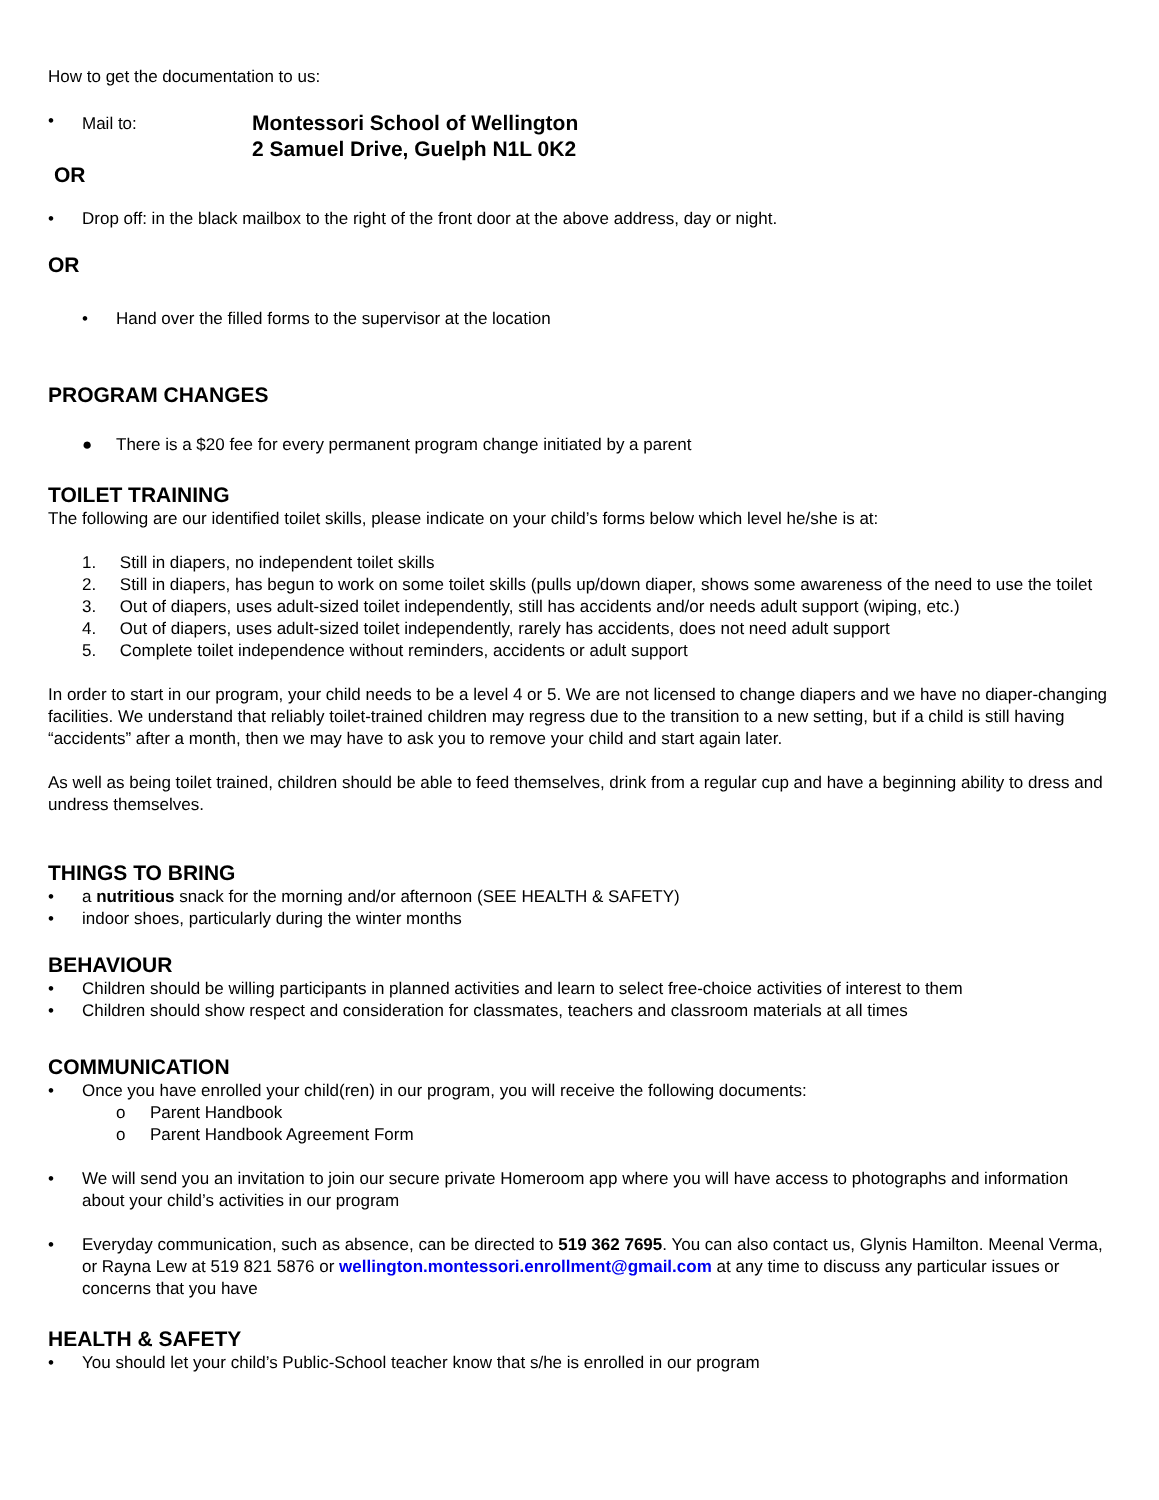How to get the documentation to us:
• Mail to: Montessori School of Wellington
2 Samuel Drive, Guelph N1L 0K2
OR
• Drop off: in the black mailbox to the right of the front door at the above address, day or night.
OR
• Hand over the filled forms to the supervisor at the location
PROGRAM CHANGES
● There is a $20 fee for every permanent program change initiated by a parent
TOILET TRAINING
The following are our identified toilet skills, please indicate on your child’s forms below which level he/she is at:
1. Still in diapers, no independent toilet skills
2. Still in diapers, has begun to work on some toilet skills (pulls up/down diaper, shows some awareness of the need to use the toilet
3. Out of diapers, uses adult-sized toilet independently, still has accidents and/or needs adult support (wiping, etc.)
4. Out of diapers, uses adult-sized toilet independently, rarely has accidents, does not need adult support
5. Complete toilet independence without reminders, accidents or adult support
In order to start in our program, your child needs to be a level 4 or 5. We are not licensed to change diapers and we have no diaper-changing facilities. We understand that reliably toilet-trained children may regress due to the transition to a new setting, but if a child is still having “accidents” after a month, then we may have to ask you to remove your child and start again later.
As well as being toilet trained, children should be able to feed themselves, drink from a regular cup and have a beginning ability to dress and undress themselves.
THINGS TO BRING
• a nutritious snack for the morning and/or afternoon (SEE HEALTH & SAFETY)
• indoor shoes, particularly during the winter months
BEHAVIOUR
• Children should be willing participants in planned activities and learn to select free-choice activities of interest to them
• Children should show respect and consideration for classmates, teachers and classroom materials at all times
COMMUNICATION
• Once you have enrolled your child(ren) in our program, you will receive the following documents:
o Parent Handbook
o Parent Handbook Agreement Form
• We will send you an invitation to join our secure private Homeroom app where you will have access to photographs and information about your child’s activities in our program
• Everyday communication, such as absence, can be directed to 519 362 7695. You can also contact us, Glynis Hamilton. Meenal Verma, or Rayna Lew at 519 821 5876 or wellington.montessori.enrollment@gmail.com at any time to discuss any particular issues or concerns that you have
HEALTH & SAFETY
• You should let your child’s Public-School teacher know that s/he is enrolled in our program